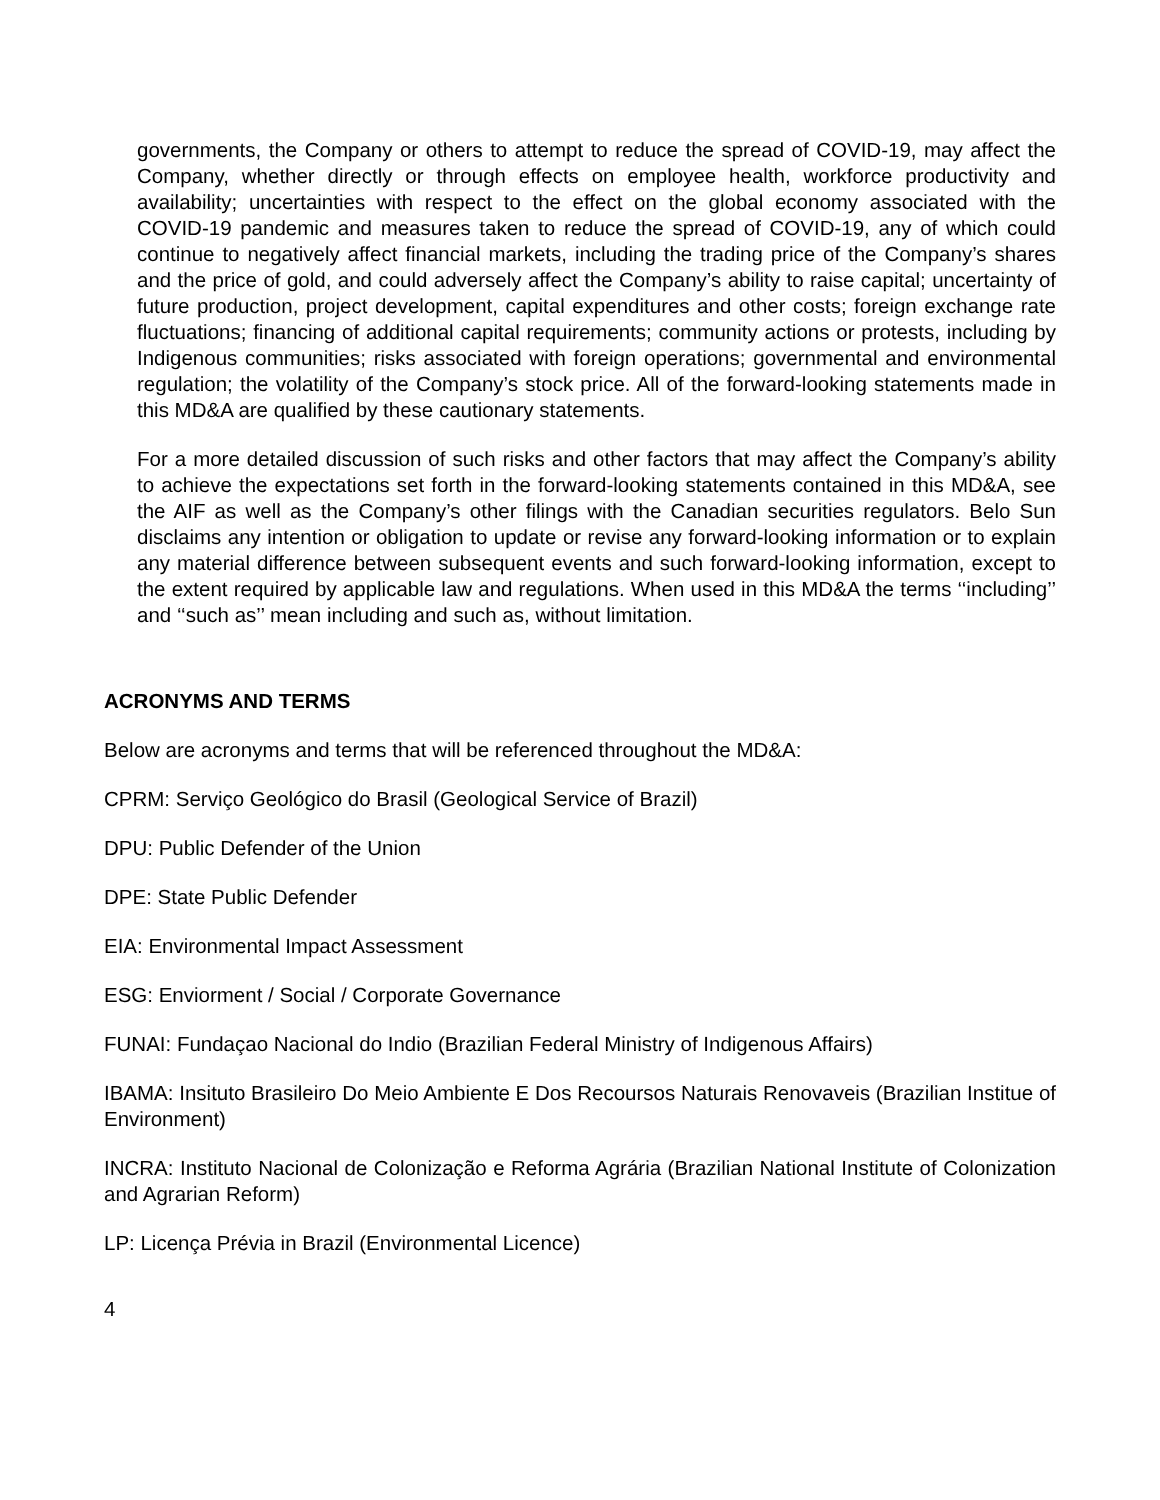governments, the Company or others to attempt to reduce the spread of COVID-19, may affect the Company, whether directly or through effects on employee health, workforce productivity and availability; uncertainties with respect to the effect on the global economy associated with the COVID-19 pandemic and measures taken to reduce the spread of COVID-19, any of which could continue to negatively affect financial markets, including the trading price of the Company’s shares and the price of gold, and could adversely affect the Company’s ability to raise capital; uncertainty of future production, project development, capital expenditures and other costs; foreign exchange rate fluctuations; financing of additional capital requirements; community actions or protests, including by Indigenous communities; risks associated with foreign operations; governmental and environmental regulation; the volatility of the Company’s stock price. All of the forward-looking statements made in this MD&A are qualified by these cautionary statements.
For a more detailed discussion of such risks and other factors that may affect the Company’s ability to achieve the expectations set forth in the forward-looking statements contained in this MD&A, see the AIF as well as the Company’s other filings with the Canadian securities regulators. Belo Sun disclaims any intention or obligation to update or revise any forward-looking information or to explain any material difference between subsequent events and such forward-looking information, except to the extent required by applicable law and regulations. When used in this MD&A the terms ‘‘including’’ and ‘‘such as’’ mean including and such as, without limitation.
ACRONYMS AND TERMS
Below are acronyms and terms that will be referenced throughout the MD&A:
CPRM: Serviço Geológico do Brasil (Geological Service of Brazil)
DPU: Public Defender of the Union
DPE: State Public Defender
EIA: Environmental Impact Assessment
ESG: Enviorment / Social / Corporate Governance
FUNAI: Fundaçao Nacional do Indio (Brazilian Federal Ministry of Indigenous Affairs)
IBAMA: Insituto Brasileiro Do Meio Ambiente E Dos Recoursos Naturais Renovaveis (Brazilian Institue of Environment)
INCRA: Instituto Nacional de Colonização e Reforma Agrária (Brazilian National Institute of Colonization and Agrarian Reform)
LP: Licença Prévia in Brazil (Environmental Licence)
4